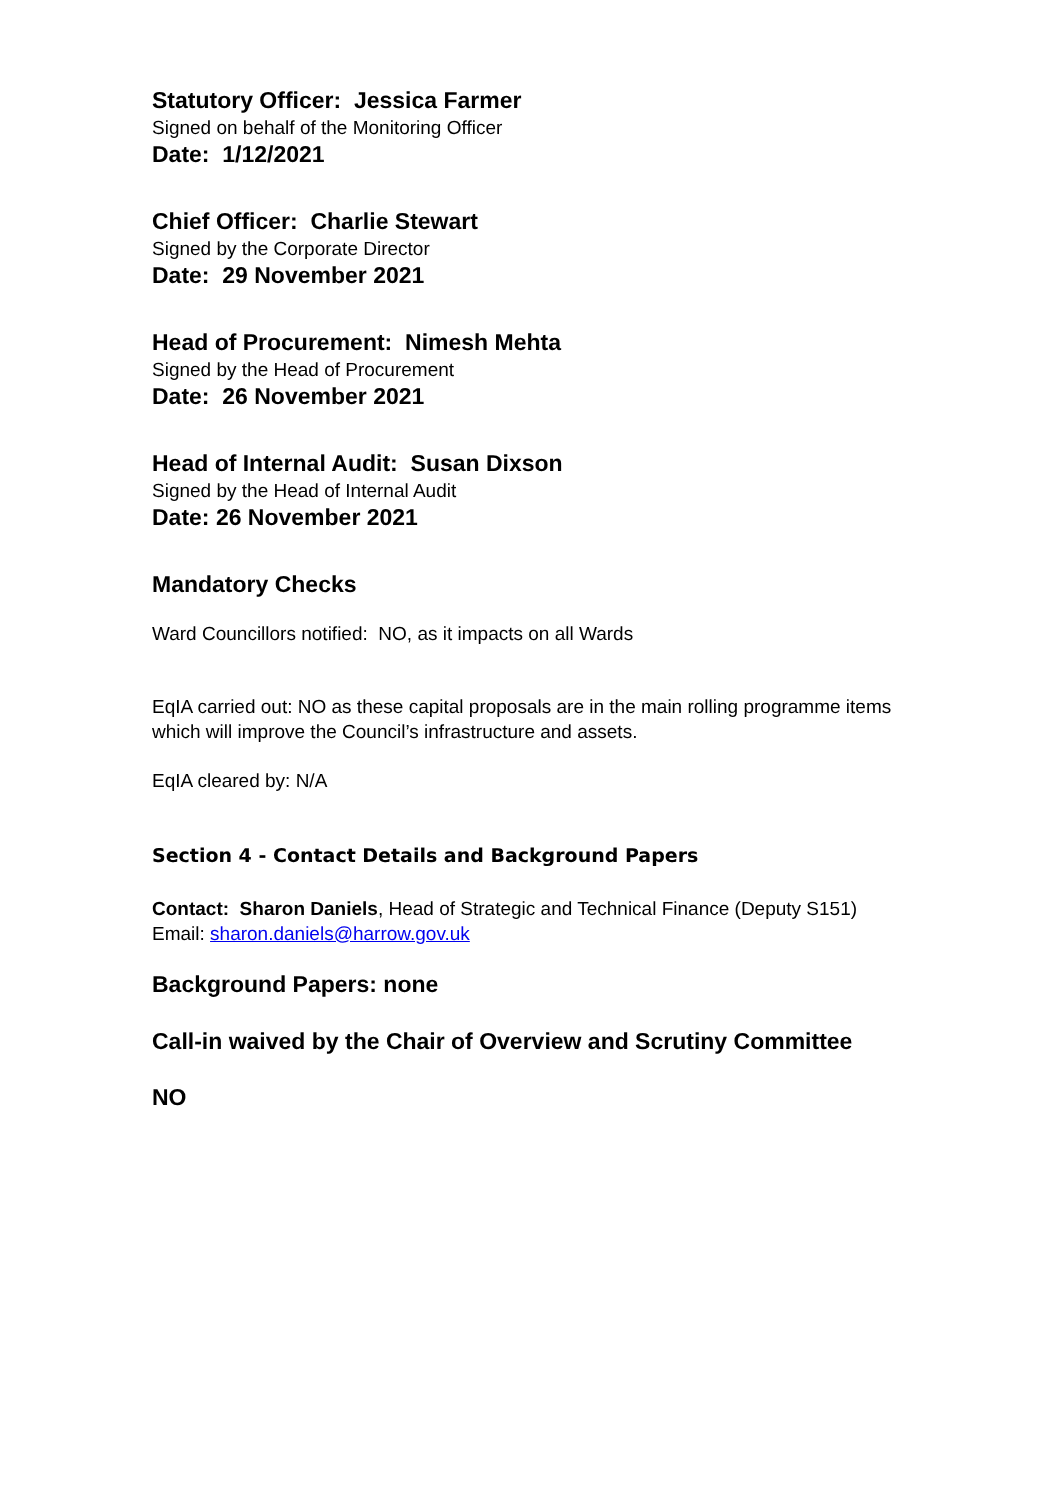Statutory Officer: Jessica Farmer
Signed on behalf of the Monitoring Officer
Date: 1/12/2021
Chief Officer: Charlie Stewart
Signed by the Corporate Director
Date: 29 November 2021
Head of Procurement: Nimesh Mehta
Signed by the Head of Procurement
Date: 26 November 2021
Head of Internal Audit: Susan Dixson
Signed by the Head of Internal Audit
Date: 26 November 2021
Mandatory Checks
Ward Councillors notified: NO, as it impacts on all Wards
EqIA carried out: NO as these capital proposals are in the main rolling programme items which will improve the Council’s infrastructure and assets.
EqIA cleared by: N/A
Section 4 - Contact Details and Background Papers
Contact: Sharon Daniels, Head of Strategic and Technical Finance (Deputy S151)
Email: sharon.daniels@harrow.gov.uk
Background Papers: none
Call-in waived by the Chair of Overview and Scrutiny Committee
NO